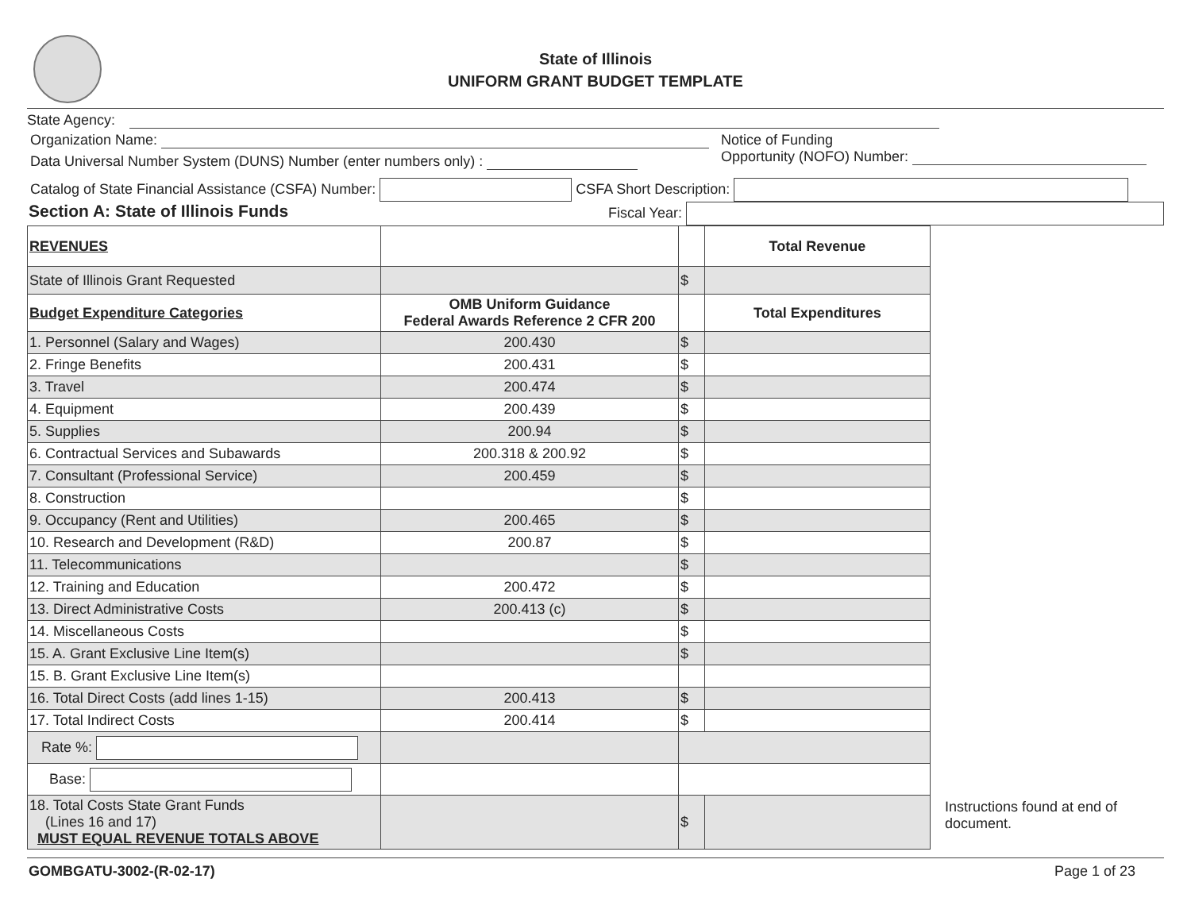State of Illinois
UNIFORM GRANT BUDGET TEMPLATE
State Agency:
Organization Name:
Data Universal Number System (DUNS) Number (enter numbers only) :
Notice of Funding
Opportunity (NOFO) Number:
Catalog of State Financial Assistance (CSFA) Number: CSFA Short Description:
Section A: State of Illinois Funds Fiscal Year:
| REVENUES | | | Total Revenue |
| State of Illinois Grant Requested | | $ | |
| Budget Expenditure Categories | OMB Uniform Guidance Federal Awards Reference 2 CFR 200 | | Total Expenditures |
| 1. Personnel (Salary and Wages) | 200.430 | $ | |
| 2. Fringe Benefits | 200.431 | $ | |
| 3. Travel | 200.474 | $ | |
| 4. Equipment | 200.439 | $ | |
| 5. Supplies | 200.94 | $ | |
| 6. Contractual Services and Subawards | 200.318 & 200.92 | $ | |
| 7. Consultant (Professional Service) | 200.459 | $ | |
| 8. Construction | | $ | |
| 9. Occupancy (Rent and Utilities) | 200.465 | $ | |
| 10. Research and Development (R&D) | 200.87 | $ | |
| 11. Telecommunications | | $ | |
| 12. Training and Education | 200.472 | $ | |
| 13. Direct Administrative Costs | 200.413 (c) | $ | |
| 14. Miscellaneous Costs | | $ | |
| 15. A. Grant Exclusive Line Item(s) | | $ | |
| 15. B. Grant Exclusive Line Item(s) | | | |
| 16. Total Direct Costs (add lines 1-15) | 200.413 | $ | |
| 17. Total Indirect Costs | 200.414 | $ | |
| Rate %: | | | |
| Base: | | | |
| 18. Total Costs State Grant Funds (Lines 16 and 17) MUST EQUAL REVENUE TOTALS ABOVE | | $ | |
Instructions found at end of document.
GOMBGATU-3002-(R-02-17) Page 1 of 23